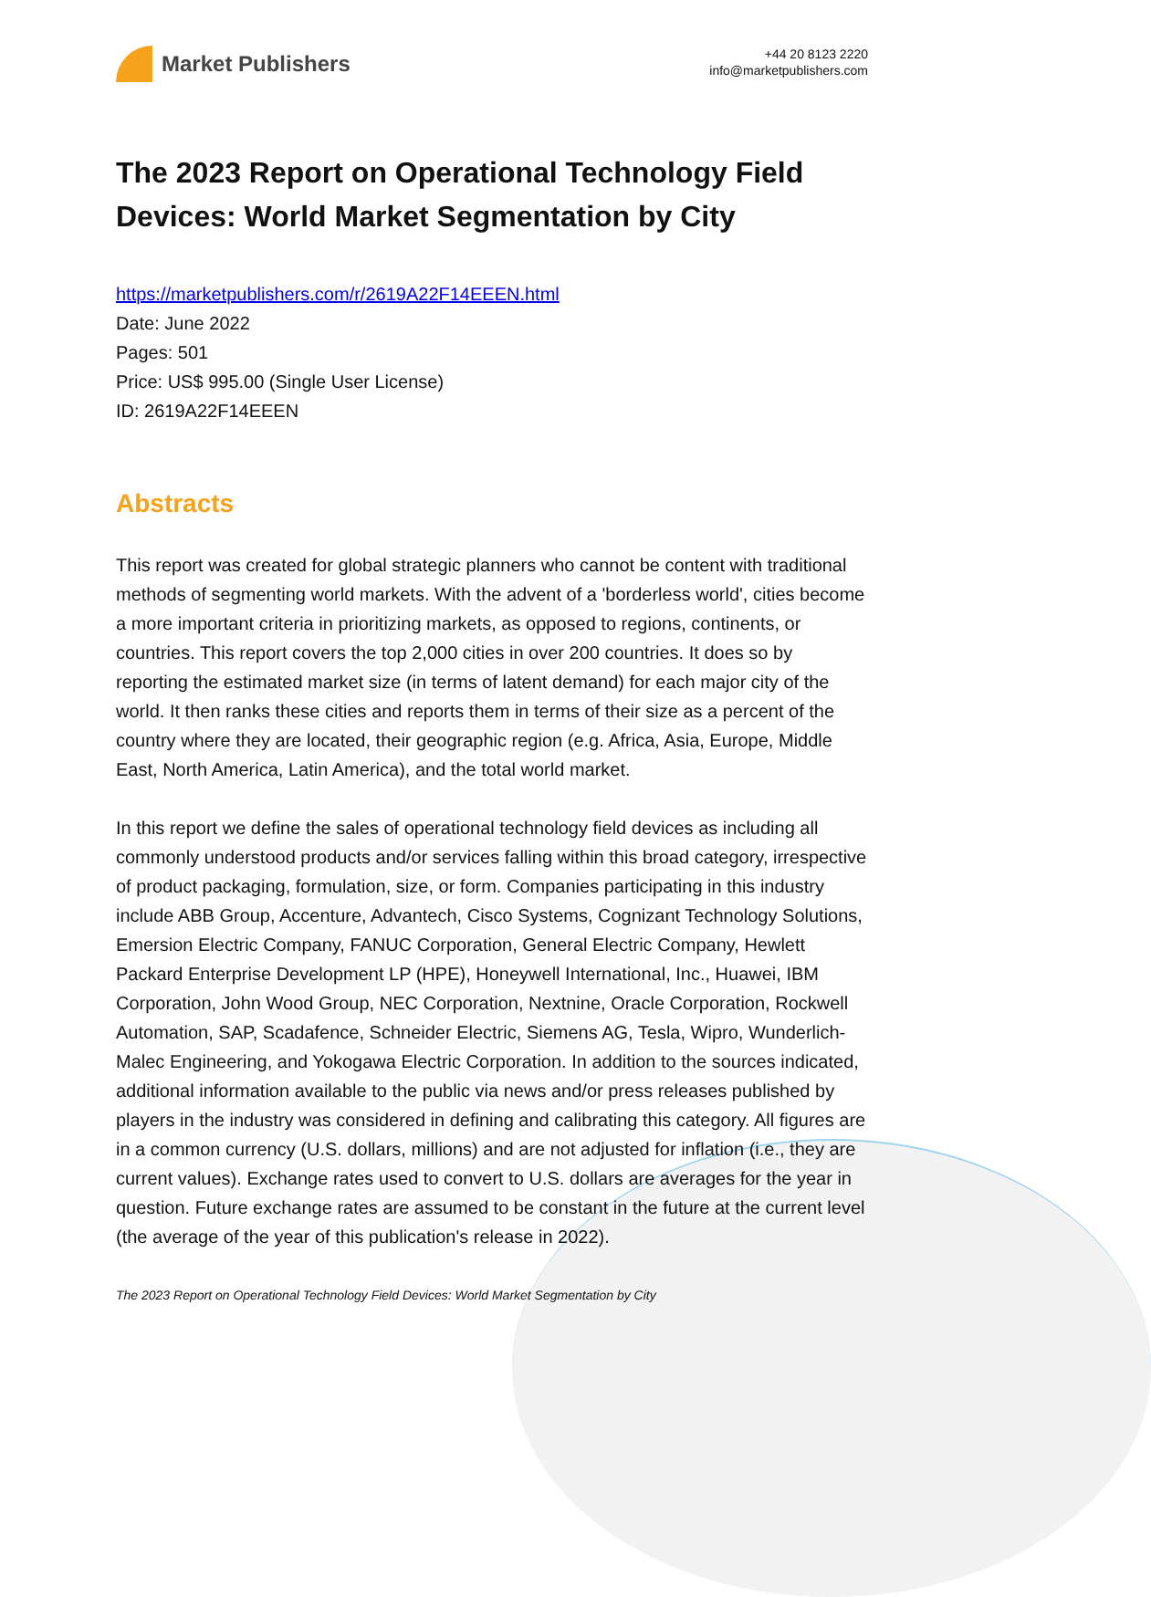Market Publishers
+44 20 8123 2220
info@marketpublishers.com
The 2023 Report on Operational Technology Field Devices: World Market Segmentation by City
https://marketpublishers.com/r/2619A22F14EEEN.html
Date: June 2022
Pages: 501
Price: US$ 995.00 (Single User License)
ID: 2619A22F14EEEN
Abstracts
This report was created for global strategic planners who cannot be content with traditional methods of segmenting world markets. With the advent of a 'borderless world', cities become a more important criteria in prioritizing markets, as opposed to regions, continents, or countries. This report covers the top 2,000 cities in over 200 countries. It does so by reporting the estimated market size (in terms of latent demand) for each major city of the world. It then ranks these cities and reports them in terms of their size as a percent of the country where they are located, their geographic region (e.g. Africa, Asia, Europe, Middle East, North America, Latin America), and the total world market.
In this report we define the sales of operational technology field devices as including all commonly understood products and/or services falling within this broad category, irrespective of product packaging, formulation, size, or form. Companies participating in this industry include ABB Group, Accenture, Advantech, Cisco Systems, Cognizant Technology Solutions, Emersion Electric Company, FANUC Corporation, General Electric Company, Hewlett Packard Enterprise Development LP (HPE), Honeywell International, Inc., Huawei, IBM Corporation, John Wood Group, NEC Corporation, Nextnine, Oracle Corporation, Rockwell Automation, SAP, Scadafence, Schneider Electric, Siemens AG, Tesla, Wipro, Wunderlich-Malec Engineering, and Yokogawa Electric Corporation. In addition to the sources indicated, additional information available to the public via news and/or press releases published by players in the industry was considered in defining and calibrating this category. All figures are in a common currency (U.S. dollars, millions) and are not adjusted for inflation (i.e., they are current values). Exchange rates used to convert to U.S. dollars are averages for the year in question. Future exchange rates are assumed to be constant in the future at the current level (the average of the year of this publication's release in 2022).
The 2023 Report on Operational Technology Field Devices: World Market Segmentation by City